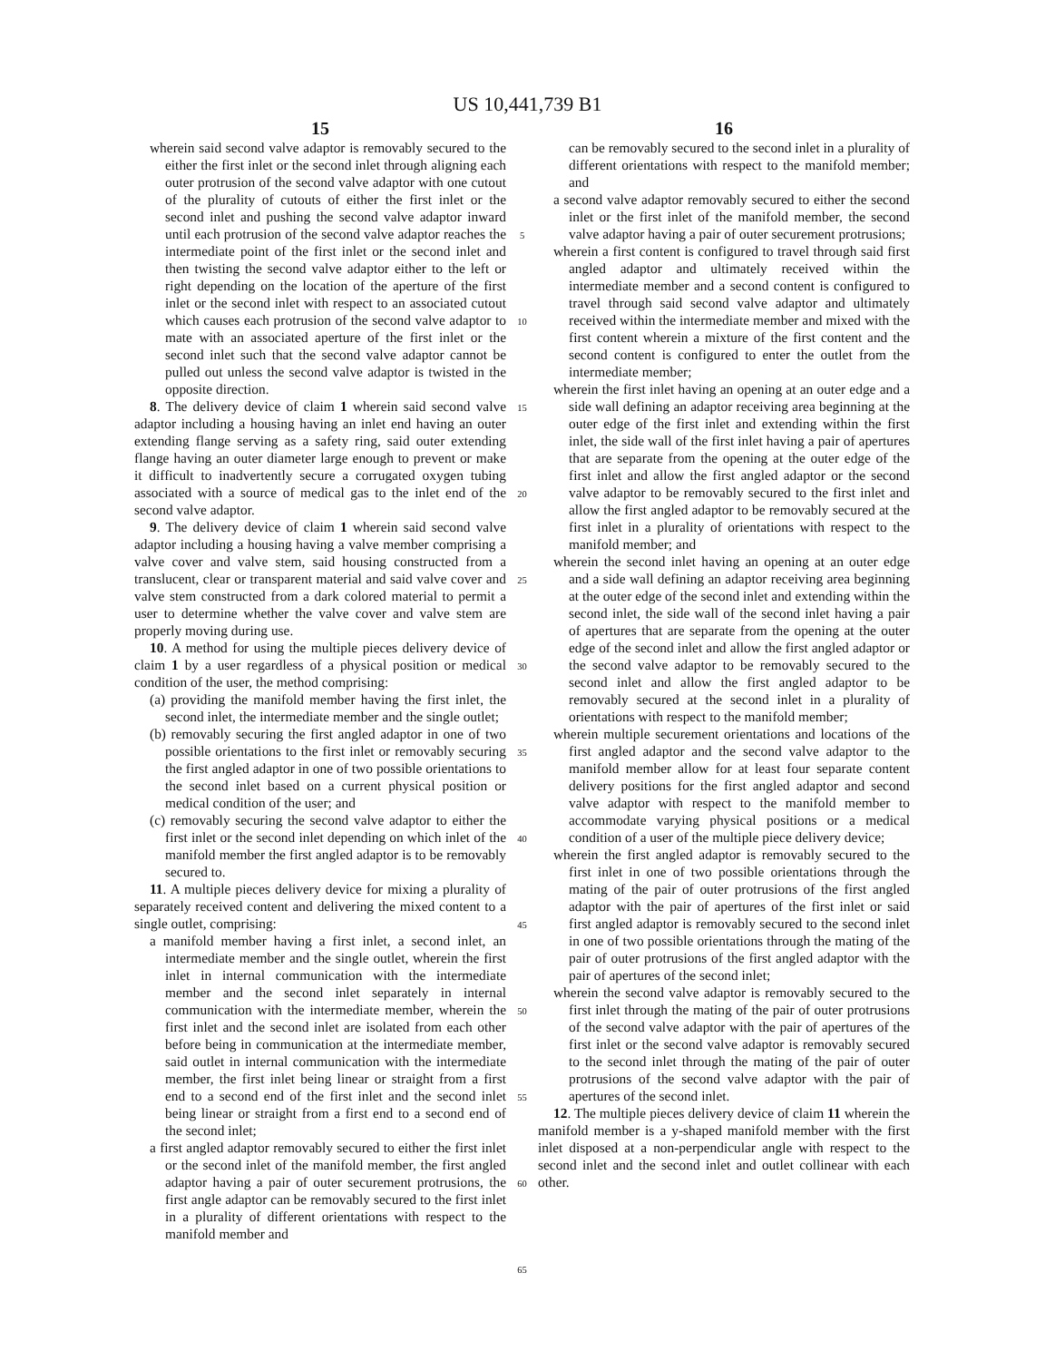US 10,441,739 B1
15
wherein said second valve adaptor is removably secured to the either the first inlet or the second inlet through aligning each outer protrusion of the second valve adaptor with one cutout of the plurality of cutouts of either the first inlet or the second inlet and pushing the second valve adaptor inward until each protrusion of the second valve adaptor reaches the intermediate point of the first inlet or the second inlet and then twisting the second valve adaptor either to the left or right depending on the location of the aperture of the first inlet or the second inlet with respect to an associated cutout which causes each protrusion of the second valve adaptor to mate with an associated aperture of the first inlet or the second inlet such that the second valve adaptor cannot be pulled out unless the second valve adaptor is twisted in the opposite direction.
8. The delivery device of claim 1 wherein said second valve adaptor including a housing having an inlet end having an outer extending flange serving as a safety ring, said outer extending flange having an outer diameter large enough to prevent or make it difficult to inadvertently secure a corrugated oxygen tubing associated with a source of medical gas to the inlet end of the second valve adaptor.
9. The delivery device of claim 1 wherein said second valve adaptor including a housing having a valve member comprising a valve cover and valve stem, said housing constructed from a translucent, clear or transparent material and said valve cover and valve stem constructed from a dark colored material to permit a user to determine whether the valve cover and valve stem are properly moving during use.
10. A method for using the multiple pieces delivery device of claim 1 by a user regardless of a physical position or medical condition of the user, the method comprising:
(a) providing the manifold member having the first inlet, the second inlet, the intermediate member and the single outlet;
(b) removably securing the first angled adaptor in one of two possible orientations to the first inlet or removably securing the first angled adaptor in one of two possible orientations to the second inlet based on a current physical position or medical condition of the user; and
(c) removably securing the second valve adaptor to either the first inlet or the second inlet depending on which inlet of the manifold member the first angled adaptor is to be removably secured to.
11. A multiple pieces delivery device for mixing a plurality of separately received content and delivering the mixed content to a single outlet, comprising:
a manifold member having a first inlet, a second inlet, an intermediate member and the single outlet, wherein the first inlet in internal communication with the intermediate member and the second inlet separately in internal communication with the intermediate member, wherein the first inlet and the second inlet are isolated from each other before being in communication at the intermediate member, said outlet in internal communication with the intermediate member, the first inlet being linear or straight from a first end to a second end of the first inlet and the second inlet being linear or straight from a first end to a second end of the second inlet;
a first angled adaptor removably secured to either the first inlet or the second inlet of the manifold member, the first angled adaptor having a pair of outer securement protrusions, the first angle adaptor can be removably secured to the first inlet in a plurality of different orientations with respect to the manifold member and
5
10
15
20
25
30
35
40
45
50
55
60
65
16
can be removably secured to the second inlet in a plurality of different orientations with respect to the manifold member; and
a second valve adaptor removably secured to either the second inlet or the first inlet of the manifold member, the second valve adaptor having a pair of outer securement protrusions;
wherein a first content is configured to travel through said first angled adaptor and ultimately received within the intermediate member and a second content is configured to travel through said second valve adaptor and ultimately received within the intermediate member and mixed with the first content wherein a mixture of the first content and the second content is configured to enter the outlet from the intermediate member;
wherein the first inlet having an opening at an outer edge and a side wall defining an adaptor receiving area beginning at the outer edge of the first inlet and extending within the first inlet, the side wall of the first inlet having a pair of apertures that are separate from the opening at the outer edge of the first inlet and allow the first angled adaptor or the second valve adaptor to be removably secured to the first inlet and allow the first angled adaptor to be removably secured at the first inlet in a plurality of orientations with respect to the manifold member; and
wherein the second inlet having an opening at an outer edge and a side wall defining an adaptor receiving area beginning at the outer edge of the second inlet and extending within the second inlet, the side wall of the second inlet having a pair of apertures that are separate from the opening at the outer edge of the second inlet and allow the first angled adaptor or the second valve adaptor to be removably secured to the second inlet and allow the first angled adaptor to be removably secured at the second inlet in a plurality of orientations with respect to the manifold member;
wherein multiple securement orientations and locations of the first angled adaptor and the second valve adaptor to the manifold member allow for at least four separate content delivery positions for the first angled adaptor and second valve adaptor with respect to the manifold member to accommodate varying physical positions or a medical condition of a user of the multiple piece delivery device;
wherein the first angled adaptor is removably secured to the first inlet in one of two possible orientations through the mating of the pair of outer protrusions of the first angled adaptor with the pair of apertures of the first inlet or said first angled adaptor is removably secured to the second inlet in one of two possible orientations through the mating of the pair of outer protrusions of the first angled adaptor with the pair of apertures of the second inlet;
wherein the second valve adaptor is removably secured to the first inlet through the mating of the pair of outer protrusions of the second valve adaptor with the pair of apertures of the first inlet or the second valve adaptor is removably secured to the second inlet through the mating of the pair of outer protrusions of the second valve adaptor with the pair of apertures of the second inlet.
12. The multiple pieces delivery device of claim 11 wherein the manifold member is a y-shaped manifold member with the first inlet disposed at a non-perpendicular angle with respect to the second inlet and the second inlet and outlet collinear with each other.